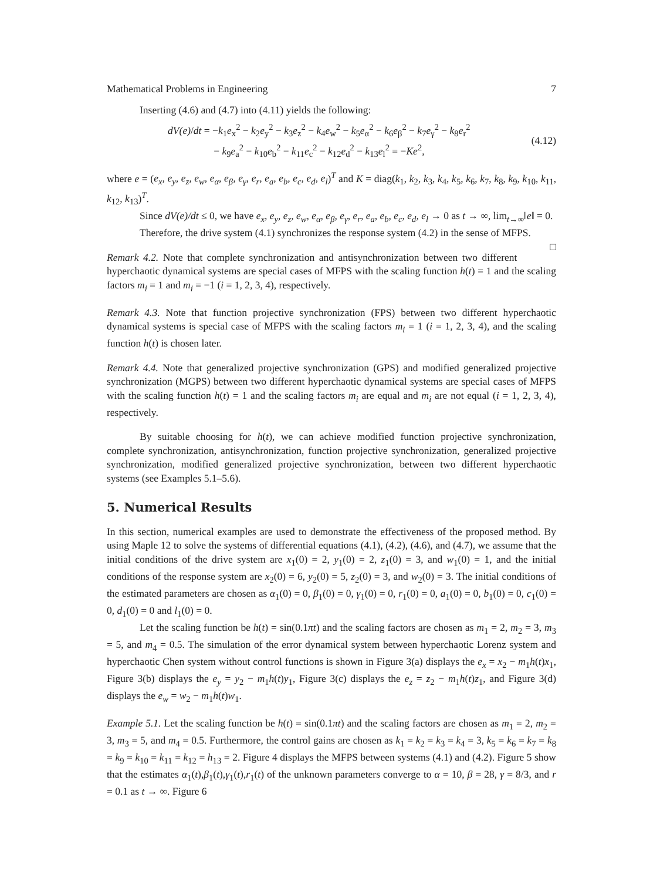Mathematical Problems in Engineering 7
Inserting (4.6) and (4.7) into (4.11) yields the following:
dV(e)/dt = −k<sub>1</sub>e<sub>x</sub><sup>2</sup> − k<sub>2</sub>e<sub>y</sub><sup>2</sup> − k<sub>3</sub>e<sub>z</sub><sup>2</sup> − k<sub>4</sub>e<sub>w</sub><sup>2</sup> − k<sub>5</sub>e<sub>α</sub><sup>2</sup> − k<sub>6</sub>e<sub>β</sub><sup>2</sup> − k<sub>7</sub>e<sub>γ</sub><sup>2</sup> − k<sub>8</sub>e<sub>r</sub><sup>2</sup>
− k<sub>9</sub>e<sub>a</sub><sup>2</sup> − k<sub>10</sub>e<sub>b</sub><sup>2</sup> − k<sub>11</sub>e<sub>c</sub><sup>2</sup> − k<sub>12</sub>e<sub>d</sub><sup>2</sup> − k<sub>13</sub>e<sub>l</sub><sup>2</sup> = −Ke<sup>2</sup>,
(4.12)
where e = (e<sub>x</sub>, e<sub>y</sub>, e<sub>z</sub>, e<sub>w</sub>, e<sub>α</sub>, e<sub>β</sub>, e<sub>γ</sub>, e<sub>r</sub>, e<sub>a</sub>, e<sub>b</sub>, e<sub>c</sub>, e<sub>d</sub>, e<sub>l</sub>)<sup>T</sup> and K = diag(k<sub>1</sub>, k<sub>2</sub>, k<sub>3</sub>, k<sub>4</sub>, k<sub>5</sub>, k<sub>6</sub>, k<sub>7</sub>, k<sub>8</sub>, k<sub>9</sub>, k<sub>10</sub>, k<sub>11</sub>, k<sub>12</sub>, k<sub>13</sub>)<sup>T</sup>.
Since dV(e)/dt ≤ 0, we have e<sub>x</sub>, e<sub>y</sub>, e<sub>z</sub>, e<sub>w</sub>, e<sub>α</sub>, e<sub>β</sub>, e<sub>γ</sub>, e<sub>r</sub>, e<sub>a</sub>, e<sub>b</sub>, e<sub>c</sub>, e<sub>d</sub>, e<sub>l</sub> → 0 as t → ∞, lim<sub>t→∞</sub>‖e‖ = 0.
Therefore, the drive system (4.1) synchronizes the response system (4.2) in the sense of MFPS. □
Remark 4.2. Note that complete synchronization and antisynchronization between two different hyperchaotic dynamical systems are special cases of MFPS with the scaling function h(t) = 1 and the scaling factors m<sub>i</sub> = 1 and m<sub>i</sub> = −1 (i = 1, 2, 3, 4), respectively.
Remark 4.3. Note that function projective synchronization (FPS) between two different hyperchaotic dynamical systems is special case of MFPS with the scaling factors m<sub>i</sub> = 1 (i = 1, 2, 3, 4), and the scaling function h(t) is chosen later.
Remark 4.4. Note that generalized projective synchronization (GPS) and modified generalized projective synchronization (MGPS) between two different hyperchaotic dynamical systems are special cases of MFPS with the scaling function h(t) = 1 and the scaling factors m<sub>i</sub> are equal and m<sub>i</sub> are not equal (i = 1, 2, 3, 4), respectively.
By suitable choosing for h(t), we can achieve modified function projective synchronization, complete synchronization, antisynchronization, function projective synchronization, generalized projective synchronization, modified generalized projective synchronization, between two different hyperchaotic systems (see Examples 5.1–5.6).
5. Numerical Results
In this section, numerical examples are used to demonstrate the effectiveness of the proposed method. By using Maple 12 to solve the systems of differential equations (4.1), (4.2), (4.6), and (4.7), we assume that the initial conditions of the drive system are x<sub>1</sub>(0) = 2, y<sub>1</sub>(0) = 2, z<sub>1</sub>(0) = 3, and w<sub>1</sub>(0) = 1, and the initial conditions of the response system are x<sub>2</sub>(0) = 6, y<sub>2</sub>(0) = 5, z<sub>2</sub>(0) = 3, and w<sub>2</sub>(0) = 3. The initial conditions of the estimated parameters are chosen as α<sub>1</sub>(0) = 0, β<sub>1</sub>(0) = 0, γ<sub>1</sub>(0) = 0, r<sub>1</sub>(0) = 0, a<sub>1</sub>(0) = 0, b<sub>1</sub>(0) = 0, c<sub>1</sub>(0) = 0, d<sub>1</sub>(0) = 0 and l<sub>1</sub>(0) = 0.
Let the scaling function be h(t) = sin(0.1πt) and the scaling factors are chosen as m<sub>1</sub> = 2, m<sub>2</sub> = 3, m<sub>3</sub> = 5, and m<sub>4</sub> = 0.5. The simulation of the error dynamical system between hyperchaotic Lorenz system and hyperchaotic Chen system without control functions is shown in Figure 3(a) displays the e<sub>x</sub> = x<sub>2</sub> − m<sub>1</sub>h(t)x<sub>1</sub>, Figure 3(b) displays the e<sub>y</sub> = y<sub>2</sub> − m<sub>1</sub>h(t)y<sub>1</sub>, Figure 3(c) displays the e<sub>z</sub> = z<sub>2</sub> − m<sub>1</sub>h(t)z<sub>1</sub>, and Figure 3(d) displays the e<sub>w</sub> = w<sub>2</sub> − m<sub>1</sub>h(t)w<sub>1</sub>.
Example 5.1. Let the scaling function be h(t) = sin(0.1πt) and the scaling factors are chosen as m<sub>1</sub> = 2, m<sub>2</sub> = 3, m<sub>3</sub> = 5, and m<sub>4</sub> = 0.5. Furthermore, the control gains are chosen as k<sub>1</sub> = k<sub>2</sub> = k<sub>3</sub> = k<sub>4</sub> = 3, k<sub>5</sub> = k<sub>6</sub> = k<sub>7</sub> = k<sub>8</sub> = k<sub>9</sub> = k<sub>10</sub> = k<sub>11</sub> = k<sub>12</sub> = h<sub>13</sub> = 2. Figure 4 displays the MFPS between systems (4.1) and (4.2). Figure 5 show that the estimates α<sub>1</sub>(t),β<sub>1</sub>(t),γ<sub>1</sub>(t),r<sub>1</sub>(t) of the unknown parameters converge to α = 10, β = 28, γ = 8/3, and r = 0.1 as t → ∞. Figure 6